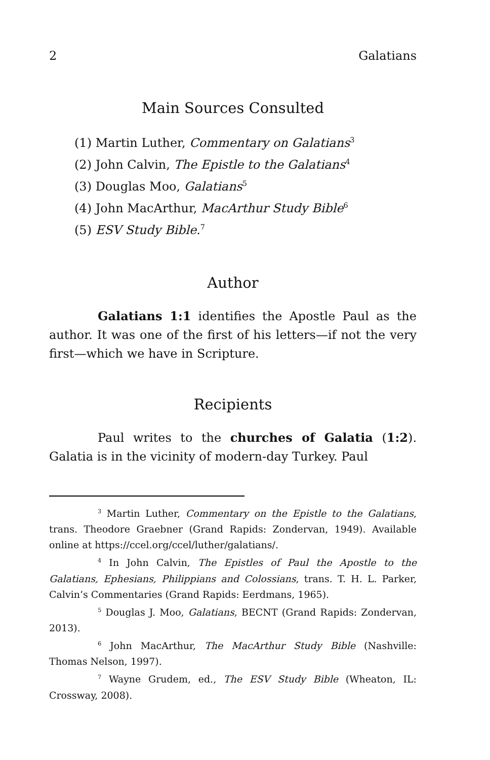2 Galatians
Main Sources Consulted
(1) Martin Luther, Commentary on Galatians<sup>3</sup>
(2) John Calvin, The Epistle to the Galatians<sup>4</sup>
(3) Douglas Moo, Galatians<sup>5</sup>
(4) John MacArthur, MacArthur Study Bible<sup>6</sup>
(5) ESV Study Bible.<sup>7</sup>
Author
Galatians 1:1 identifies the Apostle Paul as the author. It was one of the first of his letters—if not the very first—which we have in Scripture.
Recipients
Paul writes to the churches of Galatia (1:2). Galatia is in the vicinity of modern-day Turkey. Paul
<sup>3</sup> Martin Luther, Commentary on the Epistle to the Galatians, trans. Theodore Graebner (Grand Rapids: Zondervan, 1949). Available online at https://ccel.org/ccel/luther/galatians/.
<sup>4</sup> In John Calvin, The Epistles of Paul the Apostle to the Galatians, Ephesians, Philippians and Colossians, trans. T. H. L. Parker, Calvin’s Commentaries (Grand Rapids: Eerdmans, 1965).
<sup>5</sup> Douglas J. Moo, Galatians, BECNT (Grand Rapids: Zondervan, 2013).
<sup>6</sup> John MacArthur, The MacArthur Study Bible (Nashville: Thomas Nelson, 1997).
<sup>7</sup> Wayne Grudem, ed., The ESV Study Bible (Wheaton, IL: Crossway, 2008).